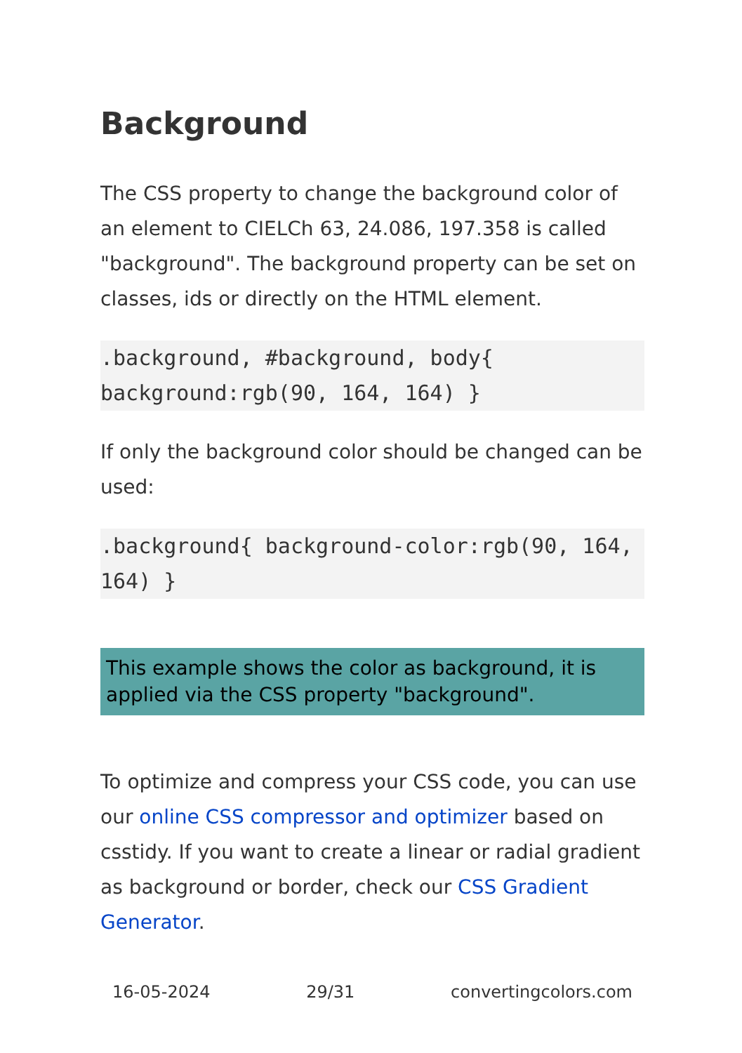Background
The CSS property to change the background color of an element to CIELCh 63, 24.086, 197.358 is called "background". The background property can be set on classes, ids or directly on the HTML element.
.background, #background, body{ background:rgb(90, 164, 164) }
If only the background color should be changed can be used:
.background{ background-color:rgb(90, 164, 164) }
This example shows the color as background, it is applied via the CSS property "background".
To optimize and compress your CSS code, you can use our online CSS compressor and optimizer based on csstidy. If you want to create a linear or radial gradient as background or border, check our CSS Gradient Generator.
16-05-2024 29/31 convertingcolors.com